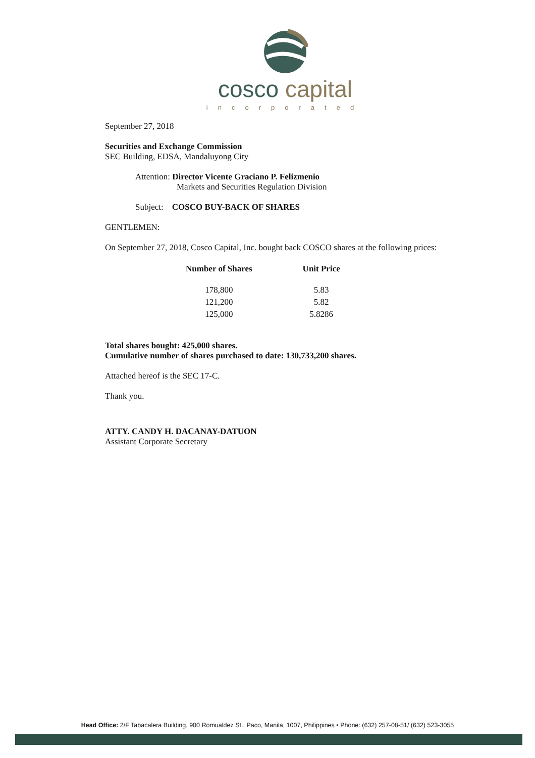cosco capital
incorporated
September 27, 2018
Securities and Exchange Commission
SEC Building, EDSA, Mandaluyong City
Attention: Director Vicente Graciano P. Felizmenio
Markets and Securities Regulation Division
Subject: COSCO BUY-BACK OF SHARES
GENTLEMEN:
On September 27, 2018, Cosco Capital, Inc. bought back COSCO shares at the following prices:
| Number of Shares | Unit Price |
| --- | --- |
| 178,800 | 5.83 |
| 121,200 | 5.82 |
| 125,000 | 5.8286 |
Total shares bought: 425,000 shares.
Cumulative number of shares purchased to date: 130,733,200 shares.
Attached hereof is the SEC 17-C.
Thank you.
ATTY. CANDY H. DACANAY-DATUON
Assistant Corporate Secretary
Head Office: 2/F Tabacalera Building, 900 Romualdez St., Paco, Manila, 1007, Philippines • Phone: (632) 257-08-51/ (632) 523-3055